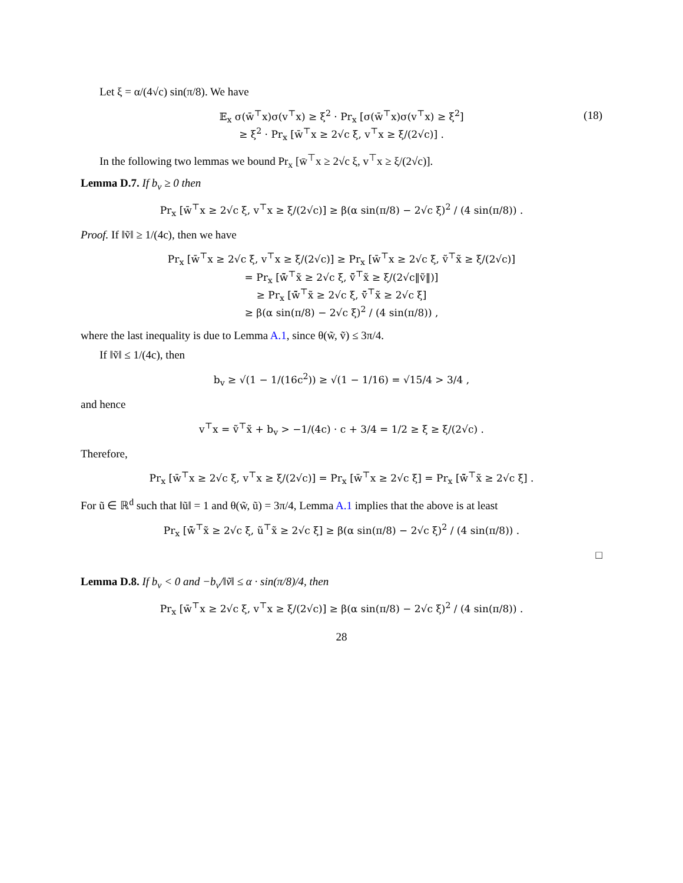Let ξ = α/(4√c) sin(π/8). We have
𝔼<sub>x</sub> σ(w̄<sup>⊤</sup>x)σ(v<sup>⊤</sup>x) ≥ ξ<sup>2</sup> · Pr<sub>x</sub> [σ(w̄<sup>⊤</sup>x)σ(v<sup>⊤</sup>x) ≥ ξ<sup>2</sup>]
≥ ξ<sup>2</sup> · Pr<sub>x</sub> [w̄<sup>⊤</sup>x ≥ 2√c ξ, v<sup>⊤</sup>x ≥ ξ/(2√c)] .
(18)
In the following two lemmas we bound Pr<sub>x</sub> [w̄<sup>⊤</sup>x ≥ 2√c ξ, v<sup>⊤</sup>x ≥ ξ/(2√c)].
Lemma D.7. If b<sub>v</sub> ≥ 0 then
Pr<sub>x</sub> [w̄<sup>⊤</sup>x ≥ 2√c ξ, v<sup>⊤</sup>x ≥ ξ/(2√c)] ≥ β(α sin(π/8) − 2√c ξ)<sup>2</sup> / (4 sin(π/8)) .
Proof. If ‖ṽ‖ ≥ 1/(4c), then we have
Pr<sub>x</sub> [w̄<sup>⊤</sup>x ≥ 2√c ξ, v<sup>⊤</sup>x ≥ ξ/(2√c)] ≥ Pr<sub>x</sub> [w̄<sup>⊤</sup>x ≥ 2√c ξ, ṽ<sup>⊤</sup>x̃ ≥ ξ/(2√c)]
= Pr<sub>x</sub> [w̃̄<sup>⊤</sup>x̃ ≥ 2√c ξ, ṽ̄<sup>⊤</sup>x̃ ≥ ξ/(2√c‖ṽ‖)]
≥ Pr<sub>x</sub> [w̃̄<sup>⊤</sup>x̃ ≥ 2√c ξ, ṽ̄<sup>⊤</sup>x̃ ≥ 2√c ξ]
≥ β(α sin(π/8) − 2√c ξ)<sup>2</sup> / (4 sin(π/8)) ,
where the last inequality is due to Lemma A.1, since θ(w̃, ṽ) ≤ 3π/4.
If ‖ṽ‖ ≤ 1/(4c), then
b<sub>v</sub> ≥ √(1 − 1/(16c<sup>2</sup>)) ≥ √(1 − 1/16) = √15/4 > 3/4 ,
and hence
v<sup>⊤</sup>x = ṽ<sup>⊤</sup>x̃ + b<sub>v</sub> > −1/(4c) · c + 3/4 = 1/2 ≥ ξ ≥ ξ/(2√c) .
Therefore,
Pr<sub>x</sub> [w̄<sup>⊤</sup>x ≥ 2√c ξ, v<sup>⊤</sup>x ≥ ξ/(2√c)] = Pr<sub>x</sub> [w̄<sup>⊤</sup>x ≥ 2√c ξ] = Pr<sub>x</sub> [w̃̄<sup>⊤</sup>x̃ ≥ 2√c ξ] .
For ũ ∈ ℝ<sup>d</sup> such that ‖ũ‖ = 1 and θ(w̃, ũ) = 3π/4, Lemma A.1 implies that the above is at least
Pr<sub>x</sub> [w̃̄<sup>⊤</sup>x̃ ≥ 2√c ξ, ũ<sup>⊤</sup>x̃ ≥ 2√c ξ] ≥ β(α sin(π/8) − 2√c ξ)<sup>2</sup> / (4 sin(π/8)) .
□
Lemma D.8. If b<sub>v</sub> < 0 and −b<sub>v</sub>/‖ṽ‖ ≤ α · sin(π/8)/4, then
Pr<sub>x</sub> [w̄<sup>⊤</sup>x ≥ 2√c ξ, v<sup>⊤</sup>x ≥ ξ/(2√c)] ≥ β(α sin(π/8) − 2√c ξ)<sup>2</sup> / (4 sin(π/8)) .
28